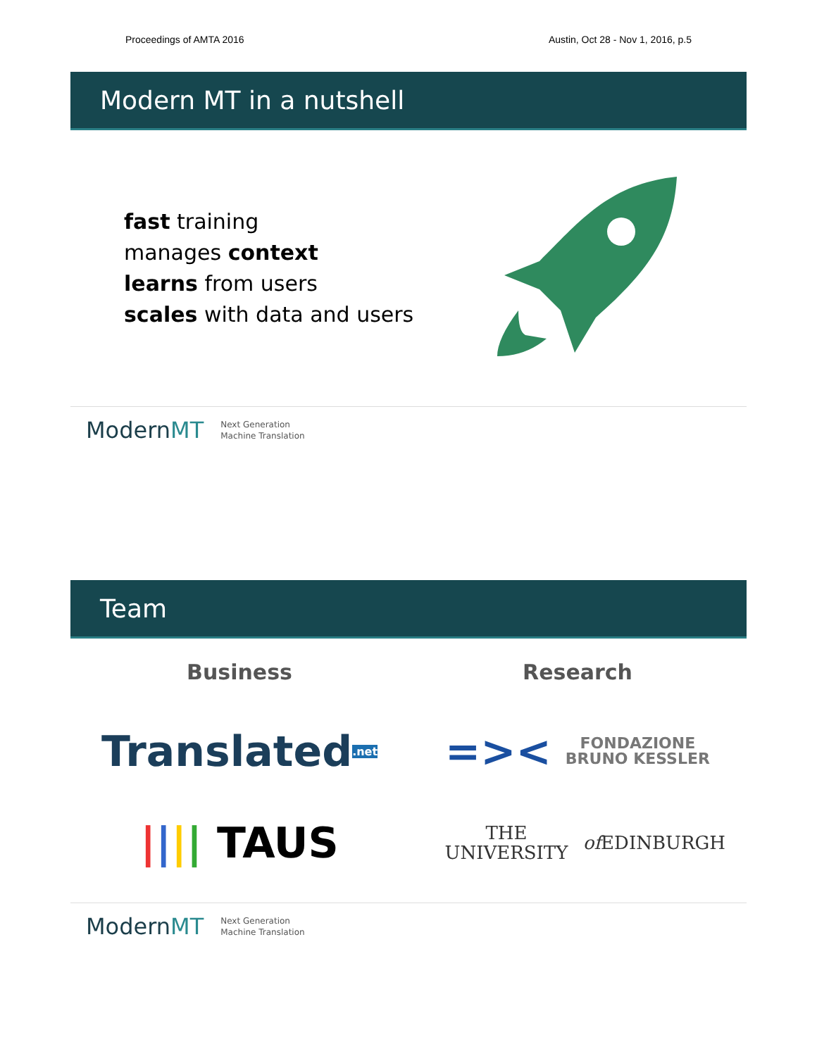Proceedings of AMTA 2016 Austin, Oct 28 - Nov 1, 2016, p.5
Modern MT in a nutshell
fast training
manages context
learns from users
scales with data and users
ModernMT Next Generation
Machine Translation
Team
Business
Translated.net
| | | | TAUS
Research
=>< FONDAZIONE
BRUNO KESSLER
THE UNIVERSITY
of EDINBURGH
ModernMT Next Generation
Machine Translation